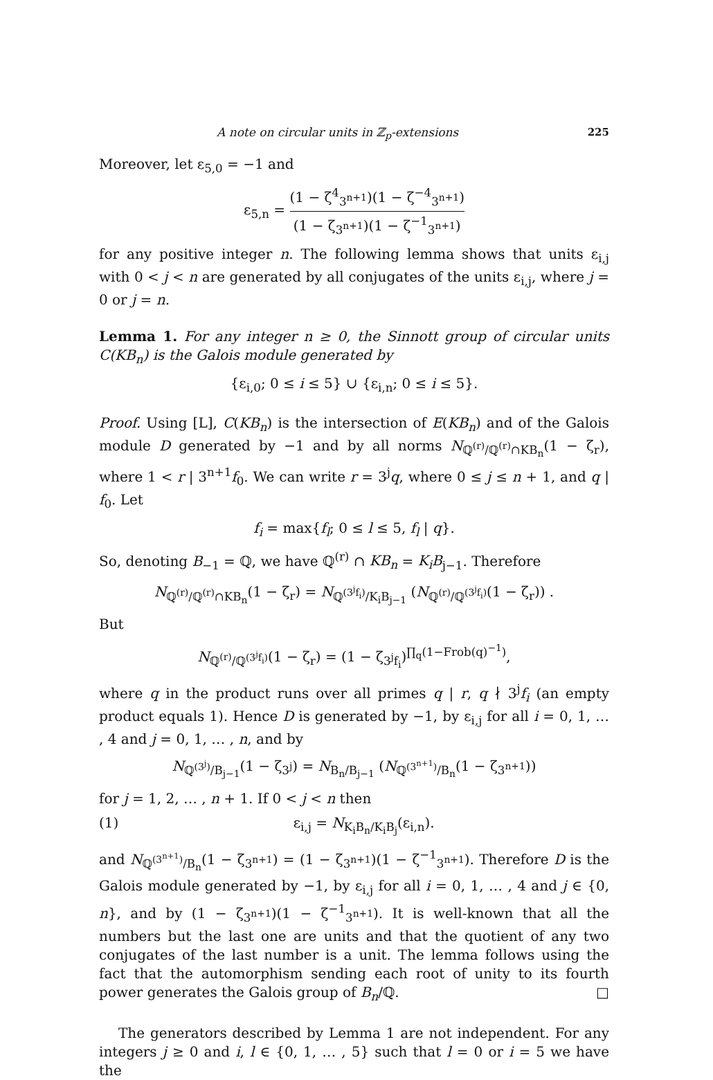A note on circular units in ℤ<sub>p</sub>-extensions 225
Moreover, let ε<sub>5,0</sub> = −1 and
ε<sub>5,n</sub> = (1 − ζ<sup>4</sup><sub>3<sup>n+1</sup></sub>)(1 − ζ<sup>−4</sup><sub>3<sup>n+1</sup></sub>) (1 − ζ<sub>3<sup>n+1</sup></sub>)(1 − ζ<sup>−1</sup><sub>3<sup>n+1</sup></sub>)
for any positive integer n. The following lemma shows that units ε<sub>i,j</sub> with 0 < j < n are generated by all conjugates of the units ε<sub>i,j</sub>, where j = 0 or j = n.
Lemma 1. For any integer n ≥ 0, the Sinnott group of circular units C(KB<sub>n</sub>) is the Galois module generated by
{ε<sub>i,0</sub>; 0 ≤ i ≤ 5} ∪ {ε<sub>i,n</sub>; 0 ≤ i ≤ 5}.
Proof. Using [L], C(KB<sub>n</sub>) is the intersection of E(KB<sub>n</sub>) and of the Galois module D generated by −1 and by all norms N<sub>ℚ<sup>(r)</sup>/ℚ<sup>(r)</sup>∩KB<sub>n</sub></sub>(1 − ζ<sub>r</sub>), where 1 < r | 3<sup>n+1</sup>f<sub>0</sub>. We can write r = 3<sup>j</sup>q, where 0 ≤ j ≤ n + 1, and q | f<sub>0</sub>. Let
f<sub>i</sub> = max{f<sub>l</sub>; 0 ≤ l ≤ 5, f<sub>l</sub> | q}.
So, denoting B<sub>−1</sub> = ℚ, we have ℚ<sup>(r)</sup> ∩ KB<sub>n</sub> = K<sub>i</sub>B<sub>j−1</sub>. Therefore
N<sub>ℚ<sup>(r)</sup>/ℚ<sup>(r)</sup>∩KB<sub>n</sub></sub>(1 − ζ<sub>r</sub>) = N<sub>ℚ<sup>(3<sup>j</sup>f<sub>i</sub>)</sup>/K<sub>i</sub>B<sub>j−1</sub></sub> (N<sub>ℚ<sup>(r)</sup>/ℚ<sup>(3<sup>j</sup>f<sub>i</sub>)</sup></sub>(1 − ζ<sub>r</sub>)) .
But
N<sub>ℚ<sup>(r)</sup>/ℚ<sup>(3<sup>j</sup>f<sub>i</sub>)</sup></sub>(1 − ζ<sub>r</sub>) = (1 − ζ<sub>3<sup>j</sup>f<sub>i</sub></sub>)<sup>∏<sub>q</sub>(1−Frob(q)<sup>−1</sup>)</sup>,
where q in the product runs over all primes q | r, q ∤ 3<sup>j</sup>f<sub>i</sub> (an empty product equals 1). Hence D is generated by −1, by ε<sub>i,j</sub> for all i = 0, 1, … , 4 and j = 0, 1, … , n, and by
N<sub>ℚ<sup>(3<sup>j</sup>)</sup>/B<sub>j−1</sub></sub>(1 − ζ<sub>3<sup>j</sup></sub>) = N<sub>B<sub>n</sub>/B<sub>j−1</sub></sub> (N<sub>ℚ<sup>(3<sup>n+1</sup>)</sup>/B<sub>n</sub></sub>(1 − ζ<sub>3<sup>n+1</sup></sub>))
for j = 1, 2, … , n + 1. If 0 < j < n then
(1) ε<sub>i,j</sub> = N<sub>K<sub>i</sub>B<sub>n</sub>/K<sub>i</sub>B<sub>j</sub></sub>(ε<sub>i,n</sub>).
and N<sub>ℚ<sup>(3<sup>n+1</sup>)</sup>/B<sub>n</sub></sub>(1 − ζ<sub>3<sup>n+1</sup></sub>) = (1 − ζ<sub>3<sup>n+1</sup></sub>)(1 − ζ<sup>−1</sup><sub>3<sup>n+1</sup></sub>). Therefore D is the Galois module generated by −1, by ε<sub>i,j</sub> for all i = 0, 1, … , 4 and j ∈ {0, n}, and by (1 − ζ<sub>3<sup>n+1</sup></sub>)(1 − ζ<sup>−1</sup><sub>3<sup>n+1</sup></sub>). It is well-known that all the numbers but the last one are units and that the quotient of any two conjugates of the last number is a unit. The lemma follows using the fact that the automorphism sending each root of unity to its fourth power generates the Galois group of B<sub>n</sub>/ℚ. □
The generators described by Lemma 1 are not independent. For any integers j ≥ 0 and i, l ∈ {0, 1, … , 5} such that l = 0 or i = 5 we have the